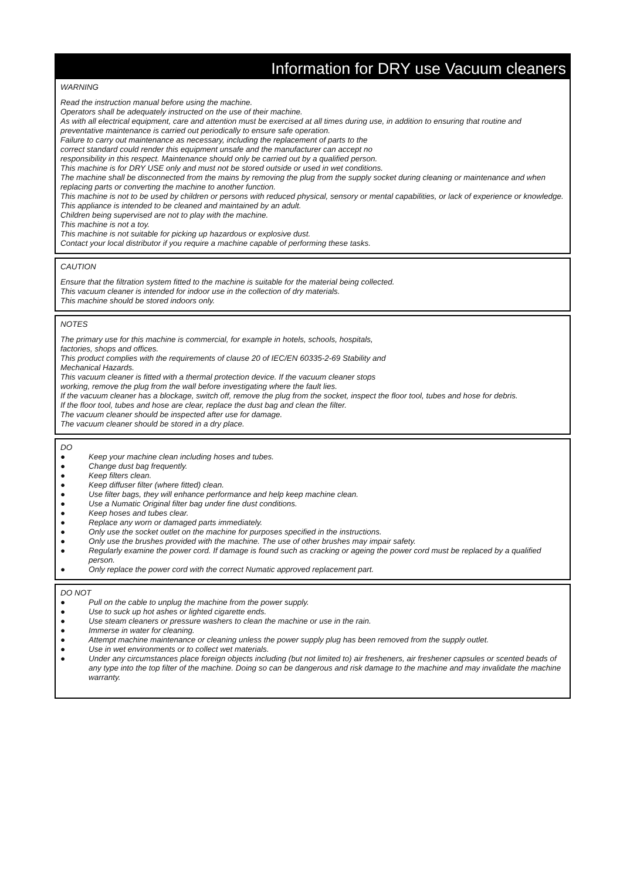Information for DRY use Vacuum cleaners
WARNING
Read the instruction manual before using the machine.
Operators shall be adequately instructed on the use of their machine.
As with all electrical equipment, care and attention must be exercised at all times during use, in addition to ensuring that routine and preventative maintenance is carried out periodically to ensure safe operation.
Failure to carry out maintenance as necessary, including the replacement of parts to the
correct standard could render this equipment unsafe and the manufacturer can accept no
responsibility in this respect. Maintenance should only be carried out by a qualified person.
This machine is for DRY USE only and must not be stored outside or used in wet conditions.
The machine shall be disconnected from the mains by removing the plug from the supply socket during cleaning or maintenance and when replacing parts or converting the machine to another function.
This machine is not to be used by children or persons with reduced physical, sensory or mental capabilities, or lack of experience or knowledge.
This appliance is intended to be cleaned and maintained by an adult.
Children being supervised are not to play with the machine.
This machine is not a toy.
This machine is not suitable for picking up hazardous or explosive dust.
Contact your local distributor if you require a machine capable of performing these tasks.
CAUTION
Ensure that the filtration system fitted to the machine is suitable for the material being collected.
This vacuum cleaner is intended for indoor use in the collection of dry materials.
This machine should be stored indoors only.
NOTES
The primary use for this machine is commercial, for example in hotels, schools, hospitals,
factories, shops and offices.
This product complies with the requirements of clause 20 of IEC/EN 60335-2-69 Stability and
Mechanical Hazards.
This vacuum cleaner is fitted with a thermal protection device. If the vacuum cleaner stops
working, remove the plug from the wall before investigating where the fault lies.
If the vacuum cleaner has a blockage, switch off, remove the plug from the socket, inspect the floor tool, tubes and hose for debris.
If the floor tool, tubes and hose are clear, replace the dust bag and clean the filter.
The vacuum cleaner should be inspected after use for damage.
The vacuum cleaner should be stored in a dry place.
DO
● Keep your machine clean including hoses and tubes.
● Change dust bag frequently.
● Keep filters clean.
● Keep diffuser filter (where fitted) clean.
● Use filter bags, they will enhance performance and help keep machine clean.
● Use a Numatic Original filter bag under fine dust conditions.
● Keep hoses and tubes clear.
● Replace any worn or damaged parts immediately.
● Only use the socket outlet on the machine for purposes specified in the instructions.
● Only use the brushes provided with the machine. The use of other brushes may impair safety.
● Regularly examine the power cord. If damage is found such as cracking or ageing the power cord must be replaced by a qualified person.
● Only replace the power cord with the correct Numatic approved replacement part.
DO NOT
● Pull on the cable to unplug the machine from the power supply.
● Use to suck up hot ashes or lighted cigarette ends.
● Use steam cleaners or pressure washers to clean the machine or use in the rain.
● Immerse in water for cleaning.
● Attempt machine maintenance or cleaning unless the power supply plug has been removed from the supply outlet.
● Use in wet environments or to collect wet materials.
● Under any circumstances place foreign objects including (but not limited to) air fresheners, air freshener capsules or scented beads of any type into the top filter of the machine. Doing so can be dangerous and risk damage to the machine and may invalidate the machine warranty.